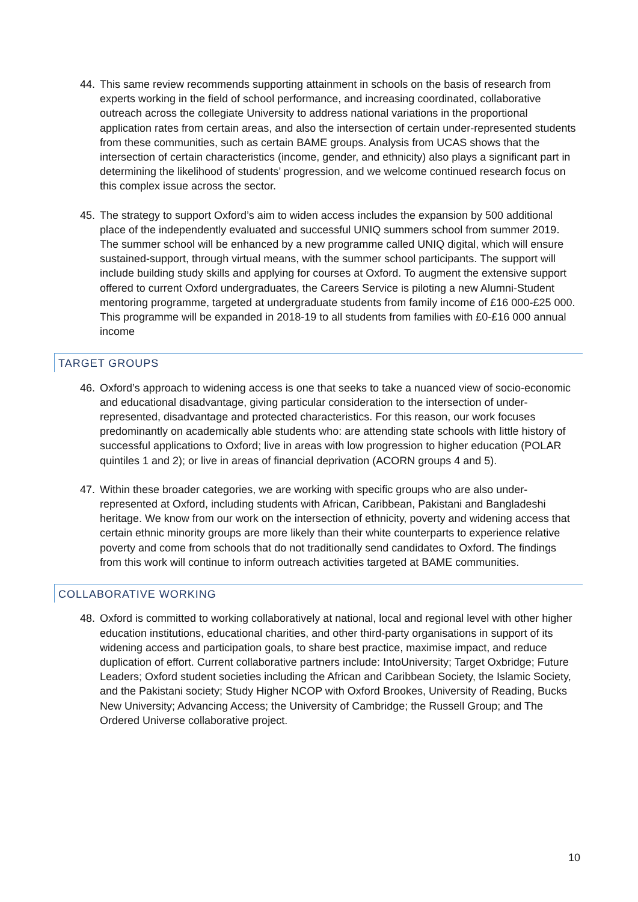44. This same review recommends supporting attainment in schools on the basis of research from experts working in the field of school performance, and increasing coordinated, collaborative outreach across the collegiate University to address national variations in the proportional application rates from certain areas, and also the intersection of certain under-represented students from these communities, such as certain BAME groups. Analysis from UCAS shows that the intersection of certain characteristics (income, gender, and ethnicity) also plays a significant part in determining the likelihood of students’ progression, and we welcome continued research focus on this complex issue across the sector.
45. The strategy to support Oxford’s aim to widen access includes the expansion by 500 additional place of the independently evaluated and successful UNIQ summers school from summer 2019. The summer school will be enhanced by a new programme called UNIQ digital, which will ensure sustained-support, through virtual means, with the summer school participants. The support will include building study skills and applying for courses at Oxford. To augment the extensive support offered to current Oxford undergraduates, the Careers Service is piloting a new Alumni-Student mentoring programme, targeted at undergraduate students from family income of £16 000-£25 000. This programme will be expanded in 2018-19 to all students from families with £0-£16 000 annual income
TARGET GROUPS
46. Oxford’s approach to widening access is one that seeks to take a nuanced view of socio-economic and educational disadvantage, giving particular consideration to the intersection of under-represented, disadvantage and protected characteristics. For this reason, our work focuses predominantly on academically able students who: are attending state schools with little history of successful applications to Oxford; live in areas with low progression to higher education (POLAR quintiles 1 and 2); or live in areas of financial deprivation (ACORN groups 4 and 5).
47. Within these broader categories, we are working with specific groups who are also under-represented at Oxford, including students with African, Caribbean, Pakistani and Bangladeshi heritage. We know from our work on the intersection of ethnicity, poverty and widening access that certain ethnic minority groups are more likely than their white counterparts to experience relative poverty and come from schools that do not traditionally send candidates to Oxford. The findings from this work will continue to inform outreach activities targeted at BAME communities.
COLLABORATIVE WORKING
48. Oxford is committed to working collaboratively at national, local and regional level with other higher education institutions, educational charities, and other third-party organisations in support of its widening access and participation goals, to share best practice, maximise impact, and reduce duplication of effort. Current collaborative partners include: IntoUniversity; Target Oxbridge; Future Leaders; Oxford student societies including the African and Caribbean Society, the Islamic Society, and the Pakistani society; Study Higher NCOP with Oxford Brookes, University of Reading, Bucks New University; Advancing Access; the University of Cambridge; the Russell Group; and The Ordered Universe collaborative project.
10